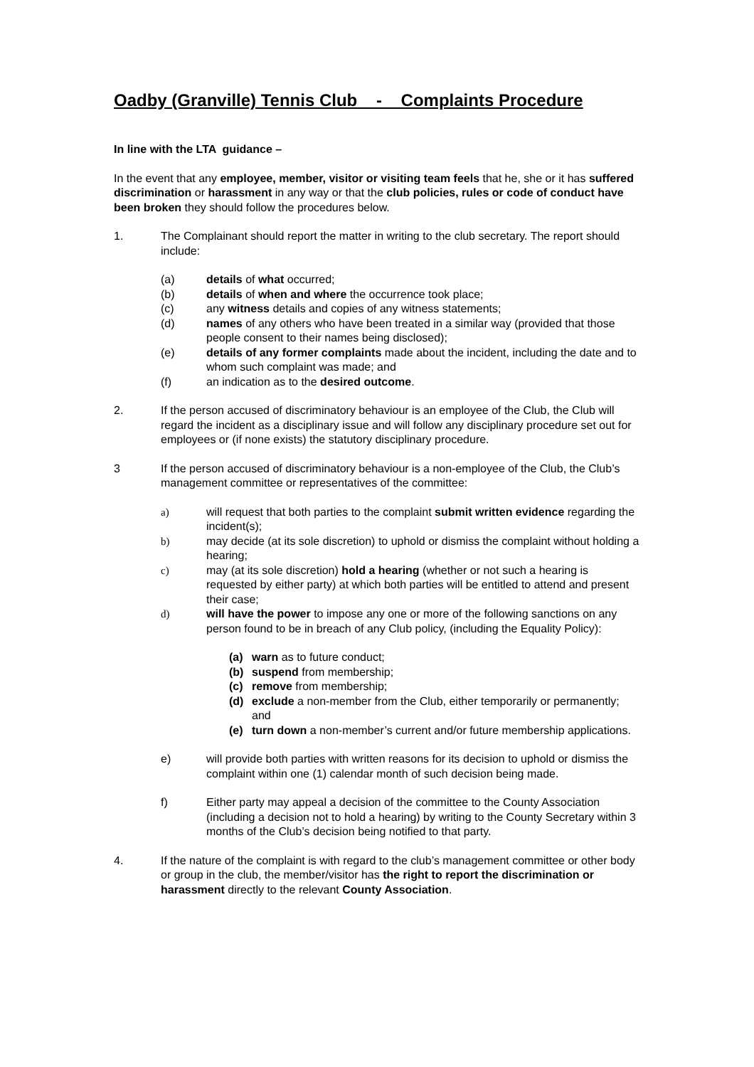Oadby (Granville) Tennis Club - Complaints Procedure
In line with the LTA guidance –
In the event that any employee, member, visitor or visiting team feels that he, she or it has suffered discrimination or harassment in any way or that the club policies, rules or code of conduct have been broken they should follow the procedures below.
1. The Complainant should report the matter in writing to the club secretary. The report should include:
(a) details of what occurred;
(b) details of when and where the occurrence took place;
(c) any witness details and copies of any witness statements;
(d) names of any others who have been treated in a similar way (provided that those people consent to their names being disclosed);
(e) details of any former complaints made about the incident, including the date and to whom such complaint was made; and
(f) an indication as to the desired outcome.
2. If the person accused of discriminatory behaviour is an employee of the Club, the Club will regard the incident as a disciplinary issue and will follow any disciplinary procedure set out for employees or (if none exists) the statutory disciplinary procedure.
3 If the person accused of discriminatory behaviour is a non-employee of the Club, the Club’s management committee or representatives of the committee:
a) will request that both parties to the complaint submit written evidence regarding the incident(s);
b) may decide (at its sole discretion) to uphold or dismiss the complaint without holding a hearing;
c) may (at its sole discretion) hold a hearing (whether or not such a hearing is requested by either party) at which both parties will be entitled to attend and present their case;
d) will have the power to impose any one or more of the following sanctions on any person found to be in breach of any Club policy, (including the Equality Policy):
(a) warn as to future conduct;
(b) suspend from membership;
(c) remove from membership;
(d) exclude a non-member from the Club, either temporarily or permanently; and
(e) turn down a non-member’s current and/or future membership applications.
e) will provide both parties with written reasons for its decision to uphold or dismiss the complaint within one (1) calendar month of such decision being made.
f) Either party may appeal a decision of the committee to the County Association (including a decision not to hold a hearing) by writing to the County Secretary within 3 months of the Club’s decision being notified to that party.
4. If the nature of the complaint is with regard to the club’s management committee or other body or group in the club, the member/visitor has the right to report the discrimination or harassment directly to the relevant County Association.